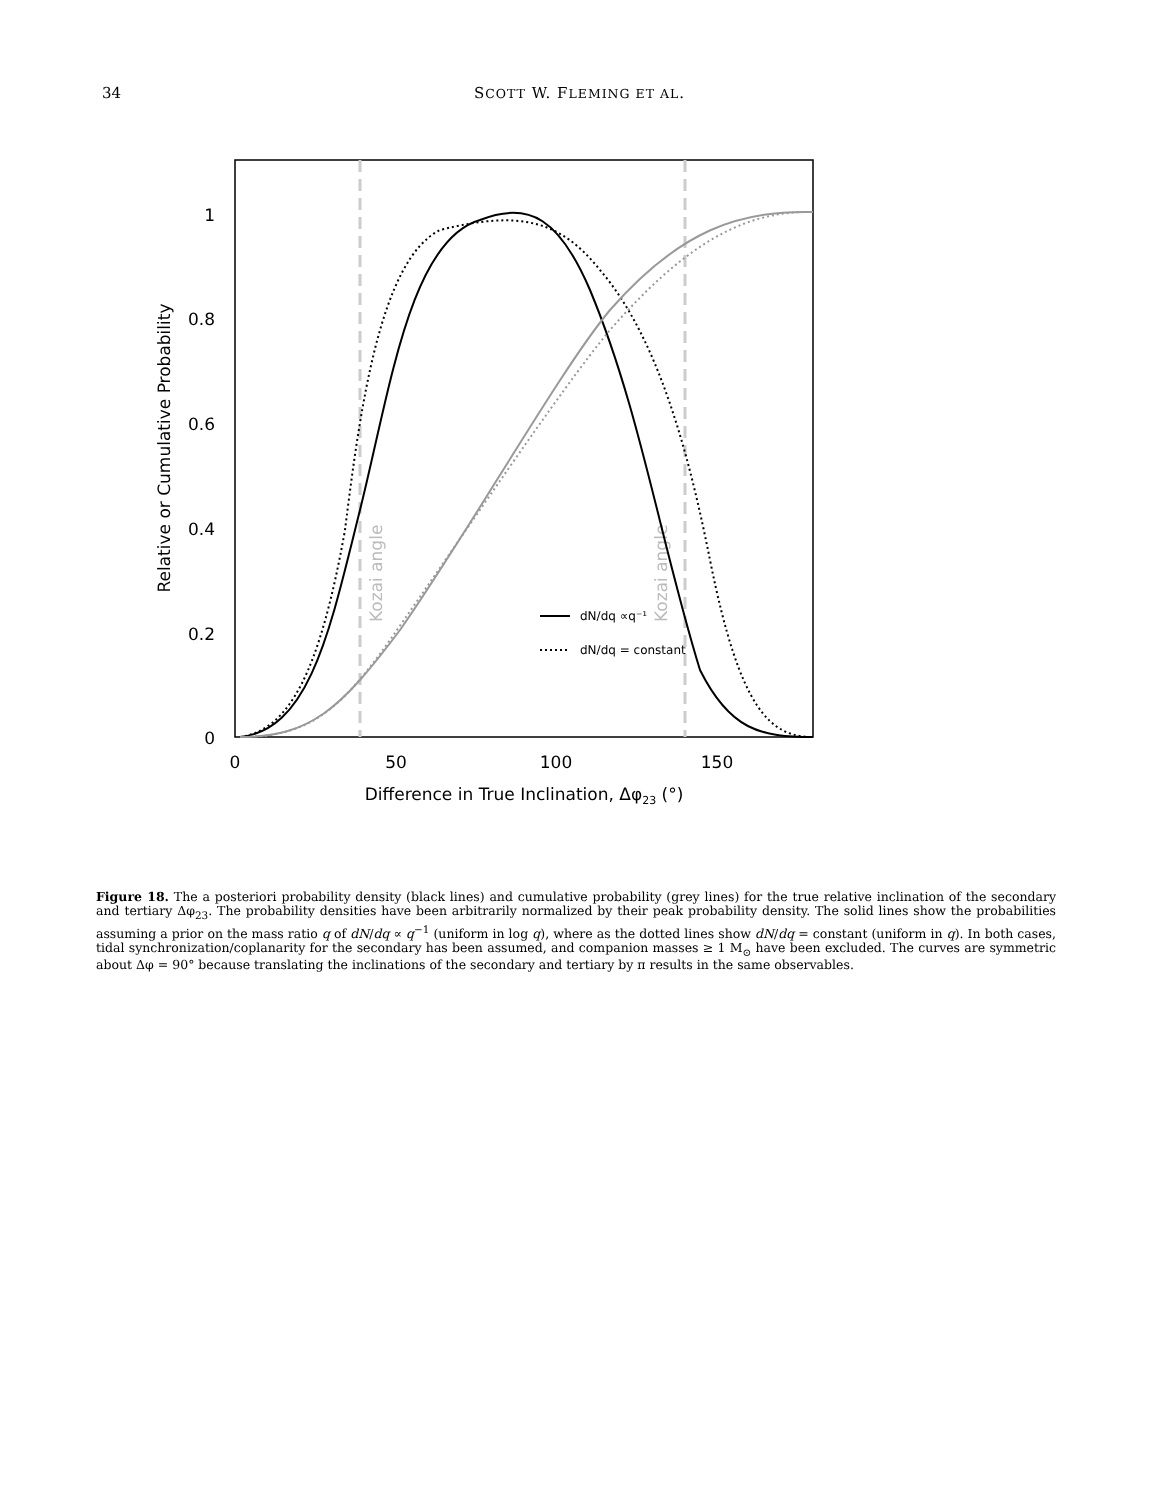34
SCOTT W. FLEMING ET AL.
Kozai angle
Kozai angle
dN/dq ∝q⁻¹
dN/dq = constant
0
0.2
0.4
0.6
0.8
1
0
50
100
150
Difference in True Inclination, Δφ23 (°)
Relative or Cumulative Probability
Figure 18. The a posteriori probability density (black lines) and cumulative probability (grey lines) for the true relative inclination of the secondary and tertiary Δφ<sub>23</sub>. The probability densities have been arbitrarily normalized by their peak probability density. The solid lines show the probabilities assuming a prior on the mass ratio q of dN/dq ∝ q<sup>−1</sup> (uniform in log q), where as the dotted lines show dN/dq = constant (uniform in q). In both cases, tidal synchronization/coplanarity for the secondary has been assumed, and companion masses ≥ 1 M<sub>⊙</sub> have been excluded. The curves are symmetric about Δφ = 90° because translating the inclinations of the secondary and tertiary by π results in the same observables.